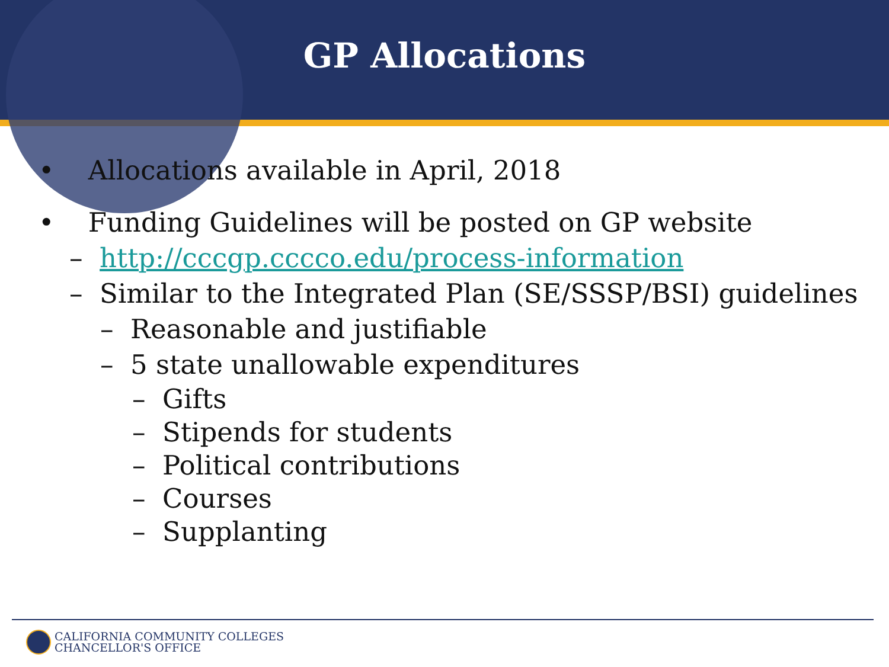GP Allocations
• Allocations available in April, 2018
• Funding Guidelines will be posted on GP website
– http://cccgp.cccco.edu/process-information
– Similar to the Integrated Plan (SE/SSSP/BSI) guidelines
– Reasonable and justifiable
– 5 state unallowable expenditures
– Gifts
– Stipends for students
– Political contributions
– Courses
– Supplanting
CALIFORNIA COMMUNITY COLLEGES
CHANCELLOR'S OFFICE